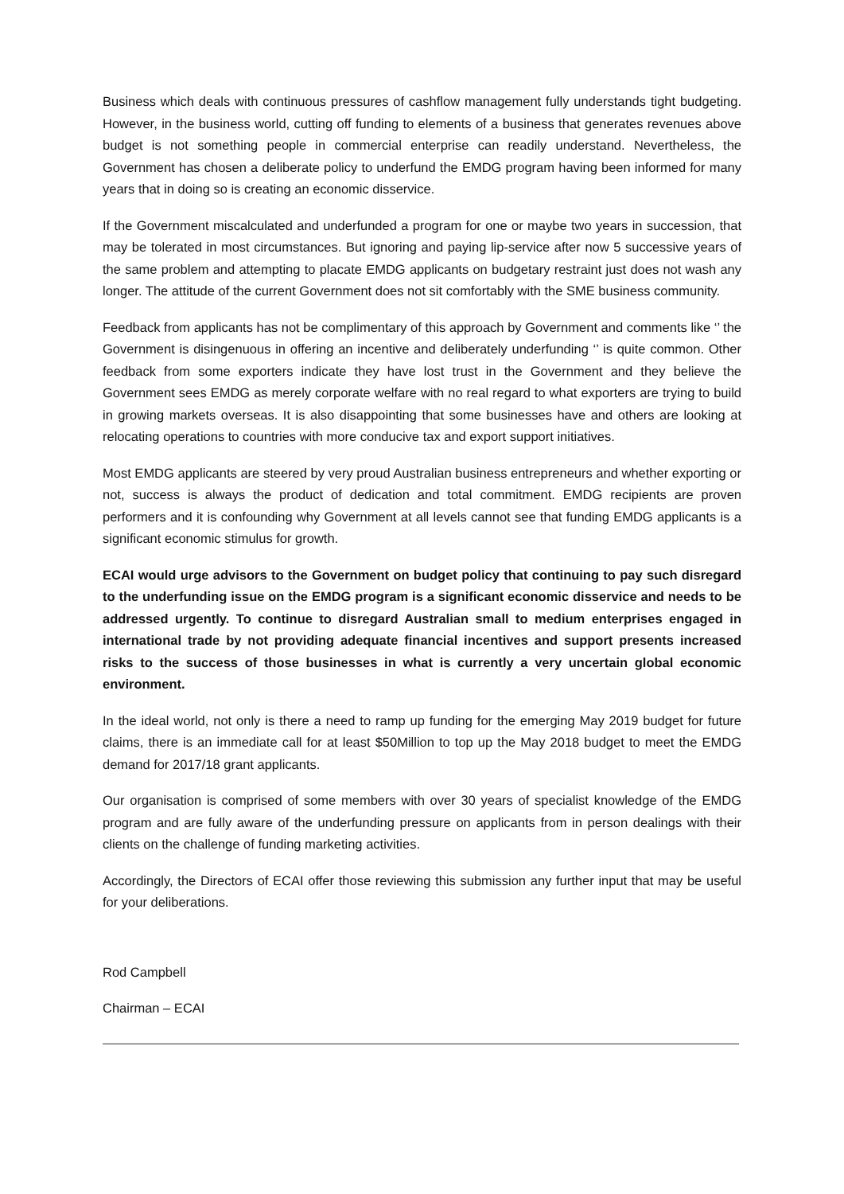Business which deals with continuous pressures of cashflow management fully understands tight budgeting. However, in the business world, cutting off funding to elements of a business that generates revenues above budget is not something people in commercial enterprise can readily understand. Nevertheless, the Government has chosen a deliberate policy to underfund the EMDG program having been informed for many years that in doing so is creating an economic disservice.
If the Government miscalculated and underfunded a program for one or maybe two years in succession, that may be tolerated in most circumstances. But ignoring and paying lip-service after now 5 successive years of the same problem and attempting to placate EMDG applicants on budgetary restraint just does not wash any longer. The attitude of the current Government does not sit comfortably with the SME business community.
Feedback from applicants has not be complimentary of this approach by Government and comments like ‘’ the Government is disingenuous in offering an incentive and deliberately underfunding ‘’ is quite common. Other feedback from some exporters indicate they have lost trust in the Government and they believe the Government sees EMDG as merely corporate welfare with no real regard to what exporters are trying to build in growing markets overseas. It is also disappointing that some businesses have and others are looking at relocating operations to countries with more conducive tax and export support initiatives.
Most EMDG applicants are steered by very proud Australian business entrepreneurs and whether exporting or not, success is always the product of dedication and total commitment. EMDG recipients are proven performers and it is confounding why Government at all levels cannot see that funding EMDG applicants is a significant economic stimulus for growth.
ECAI would urge advisors to the Government on budget policy that continuing to pay such disregard to the underfunding issue on the EMDG program is a significant economic disservice and needs to be addressed urgently. To continue to disregard Australian small to medium enterprises engaged in international trade by not providing adequate financial incentives and support presents increased risks to the success of those businesses in what is currently a very uncertain global economic environment.
In the ideal world, not only is there a need to ramp up funding for the emerging May 2019 budget for future claims, there is an immediate call for at least $50Million to top up the May 2018 budget to meet the EMDG demand for 2017/18 grant applicants.
Our organisation is comprised of some members with over 30 years of specialist knowledge of the EMDG program and are fully aware of the underfunding pressure on applicants from in person dealings with their clients on the challenge of funding marketing activities.
Accordingly, the Directors of ECAI offer those reviewing this submission any further input that may be useful for your deliberations.
Rod Campbell
Chairman – ECAI